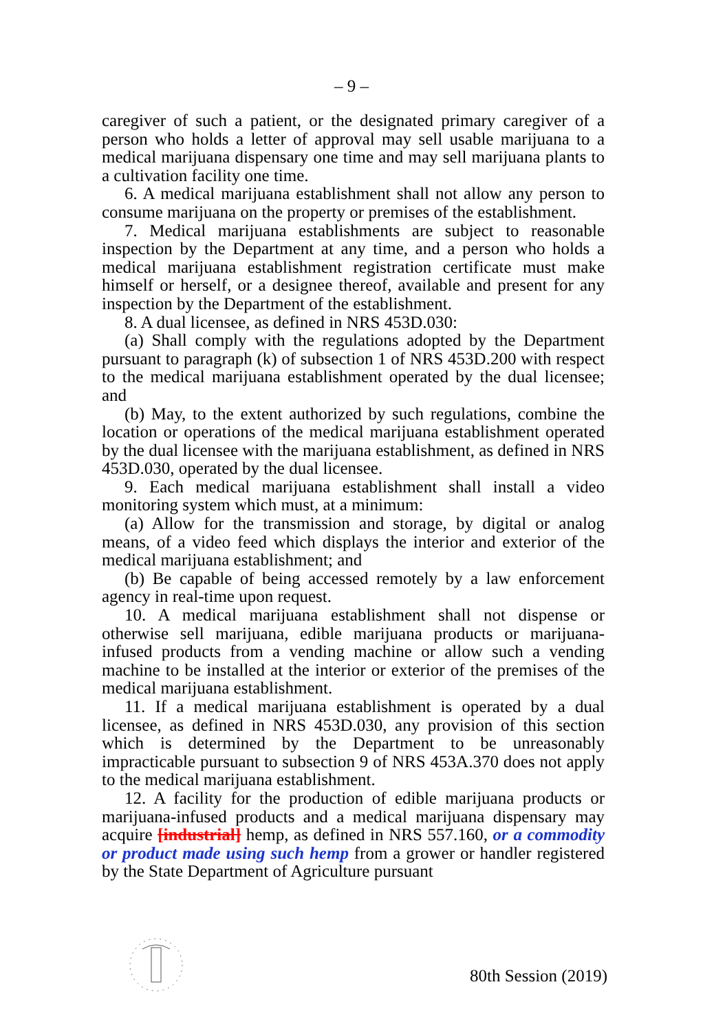– 9 –
caregiver of such a patient, or the designated primary caregiver of a person who holds a letter of approval may sell usable marijuana to a medical marijuana dispensary one time and may sell marijuana plants to a cultivation facility one time.
6. A medical marijuana establishment shall not allow any person to consume marijuana on the property or premises of the establishment.
7. Medical marijuana establishments are subject to reasonable inspection by the Department at any time, and a person who holds a medical marijuana establishment registration certificate must make himself or herself, or a designee thereof, available and present for any inspection by the Department of the establishment.
8. A dual licensee, as defined in NRS 453D.030:
(a) Shall comply with the regulations adopted by the Department pursuant to paragraph (k) of subsection 1 of NRS 453D.200 with respect to the medical marijuana establishment operated by the dual licensee; and
(b) May, to the extent authorized by such regulations, combine the location or operations of the medical marijuana establishment operated by the dual licensee with the marijuana establishment, as defined in NRS 453D.030, operated by the dual licensee.
9. Each medical marijuana establishment shall install a video monitoring system which must, at a minimum:
(a) Allow for the transmission and storage, by digital or analog means, of a video feed which displays the interior and exterior of the medical marijuana establishment; and
(b) Be capable of being accessed remotely by a law enforcement agency in real-time upon request.
10. A medical marijuana establishment shall not dispense or otherwise sell marijuana, edible marijuana products or marijuana-infused products from a vending machine or allow such a vending machine to be installed at the interior or exterior of the premises of the medical marijuana establishment.
11. If a medical marijuana establishment is operated by a dual licensee, as defined in NRS 453D.030, any provision of this section which is determined by the Department to be unreasonably impracticable pursuant to subsection 9 of NRS 453A.370 does not apply to the medical marijuana establishment.
12. A facility for the production of edible marijuana products or marijuana-infused products and a medical marijuana dispensary may acquire [industrial] hemp, as defined in NRS 557.160, or a commodity or product made using such hemp from a grower or handler registered by the State Department of Agriculture pursuant
80th Session (2019)